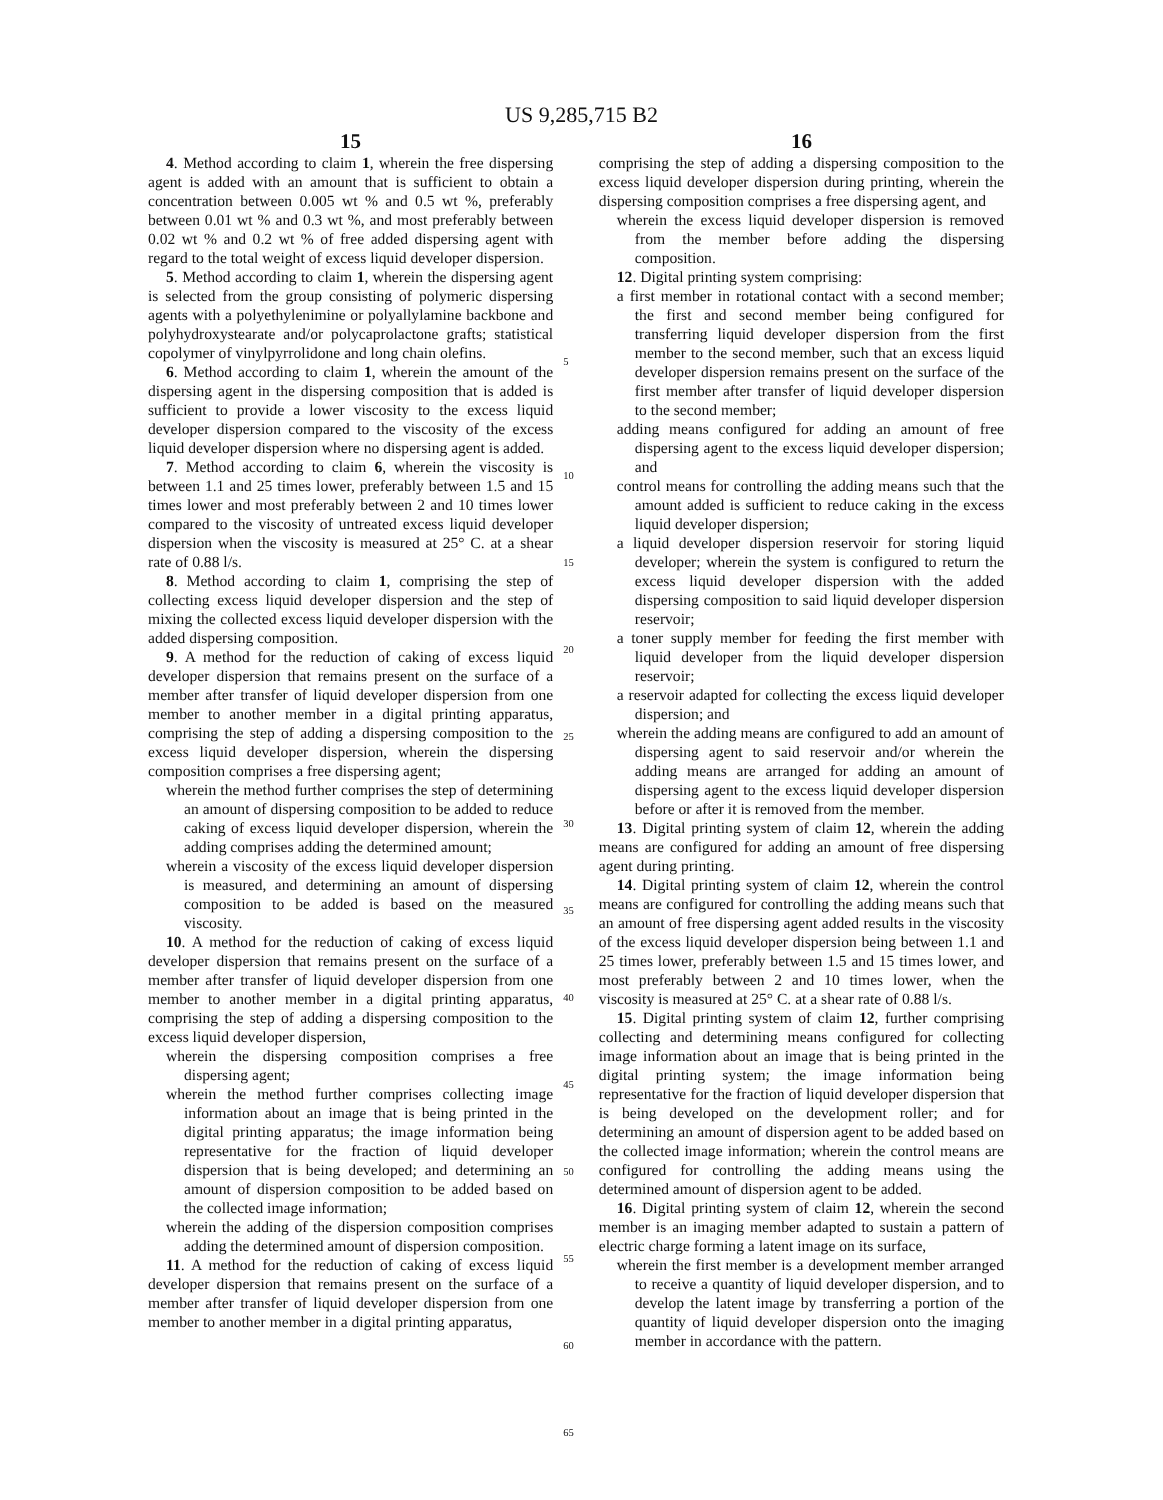US 9,285,715 B2
15
4. Method according to claim 1, wherein the free dispersing agent is added with an amount that is sufficient to obtain a concentration between 0.005 wt % and 0.5 wt %, preferably between 0.01 wt % and 0.3 wt %, and most preferably between 0.02 wt % and 0.2 wt % of free added dispersing agent with regard to the total weight of excess liquid developer dispersion.
5. Method according to claim 1, wherein the dispersing agent is selected from the group consisting of polymeric dispersing agents with a polyethylenimine or polyallylamine backbone and polyhydroxystearate and/or polycaprolactone grafts; statistical copolymer of vinylpyrrolidone and long chain olefins.
6. Method according to claim 1, wherein the amount of the dispersing agent in the dispersing composition that is added is sufficient to provide a lower viscosity to the excess liquid developer dispersion compared to the viscosity of the excess liquid developer dispersion where no dispersing agent is added.
7. Method according to claim 6, wherein the viscosity is between 1.1 and 25 times lower, preferably between 1.5 and 15 times lower and most preferably between 2 and 10 times lower compared to the viscosity of untreated excess liquid developer dispersion when the viscosity is measured at 25° C. at a shear rate of 0.88 l/s.
8. Method according to claim 1, comprising the step of collecting excess liquid developer dispersion and the step of mixing the collected excess liquid developer dispersion with the added dispersing composition.
9. A method for the reduction of caking of excess liquid developer dispersion that remains present on the surface of a member after transfer of liquid developer dispersion from one member to another member in a digital printing apparatus, comprising the step of adding a dispersing composition to the excess liquid developer dispersion, wherein the dispersing composition comprises a free dispersing agent;
wherein the method further comprises the step of determining an amount of dispersing composition to be added to reduce caking of excess liquid developer dispersion, wherein the adding comprises adding the determined amount;
wherein a viscosity of the excess liquid developer dispersion is measured, and determining an amount of dispersing composition to be added is based on the measured viscosity.
10. A method for the reduction of caking of excess liquid developer dispersion that remains present on the surface of a member after transfer of liquid developer dispersion from one member to another member in a digital printing apparatus, comprising the step of adding a dispersing composition to the excess liquid developer dispersion,
wherein the dispersing composition comprises a free dispersing agent;
wherein the method further comprises collecting image information about an image that is being printed in the digital printing apparatus; the image information being representative for the fraction of liquid developer dispersion that is being developed; and determining an amount of dispersion composition to be added based on the collected image information;
wherein the adding of the dispersion composition comprises adding the determined amount of dispersion composition.
11. A method for the reduction of caking of excess liquid developer dispersion that remains present on the surface of a member after transfer of liquid developer dispersion from one member to another member in a digital printing apparatus,
5
10 15 20 25 30 35 40 45 50 55 60 65
16
comprising the step of adding a dispersing composition to the excess liquid developer dispersion during printing, wherein the dispersing composition comprises a free dispersing agent, and
wherein the excess liquid developer dispersion is removed from the member before adding the dispersing composition.
12. Digital printing system comprising:
a first member in rotational contact with a second member; the first and second member being configured for transferring liquid developer dispersion from the first member to the second member, such that an excess liquid developer dispersion remains present on the surface of the first member after transfer of liquid developer dispersion to the second member;
adding means configured for adding an amount of free dispersing agent to the excess liquid developer dispersion; and
control means for controlling the adding means such that the amount added is sufficient to reduce caking in the excess liquid developer dispersion;
a liquid developer dispersion reservoir for storing liquid developer; wherein the system is configured to return the excess liquid developer dispersion with the added dispersing composition to said liquid developer dispersion reservoir;
a toner supply member for feeding the first member with liquid developer from the liquid developer dispersion reservoir;
a reservoir adapted for collecting the excess liquid developer dispersion; and
wherein the adding means are configured to add an amount of dispersing agent to said reservoir and/or wherein the adding means are arranged for adding an amount of dispersing agent to the excess liquid developer dispersion before or after it is removed from the member.
13. Digital printing system of claim 12, wherein the adding means are configured for adding an amount of free dispersing agent during printing.
14. Digital printing system of claim 12, wherein the control means are configured for controlling the adding means such that an amount of free dispersing agent added results in the viscosity of the excess liquid developer dispersion being between 1.1 and 25 times lower, preferably between 1.5 and 15 times lower, and most preferably between 2 and 10 times lower, when the viscosity is measured at 25° C. at a shear rate of 0.88 l/s.
15. Digital printing system of claim 12, further comprising collecting and determining means configured for collecting image information about an image that is being printed in the digital printing system; the image information being representative for the fraction of liquid developer dispersion that is being developed on the development roller; and for determining an amount of dispersion agent to be added based on the collected image information; wherein the control means are configured for controlling the adding means using the determined amount of dispersion agent to be added.
16. Digital printing system of claim 12, wherein the second member is an imaging member adapted to sustain a pattern of electric charge forming a latent image on its surface,
wherein the first member is a development member arranged to receive a quantity of liquid developer dispersion, and to develop the latent image by transferring a portion of the quantity of liquid developer dispersion onto the imaging member in accordance with the pattern.